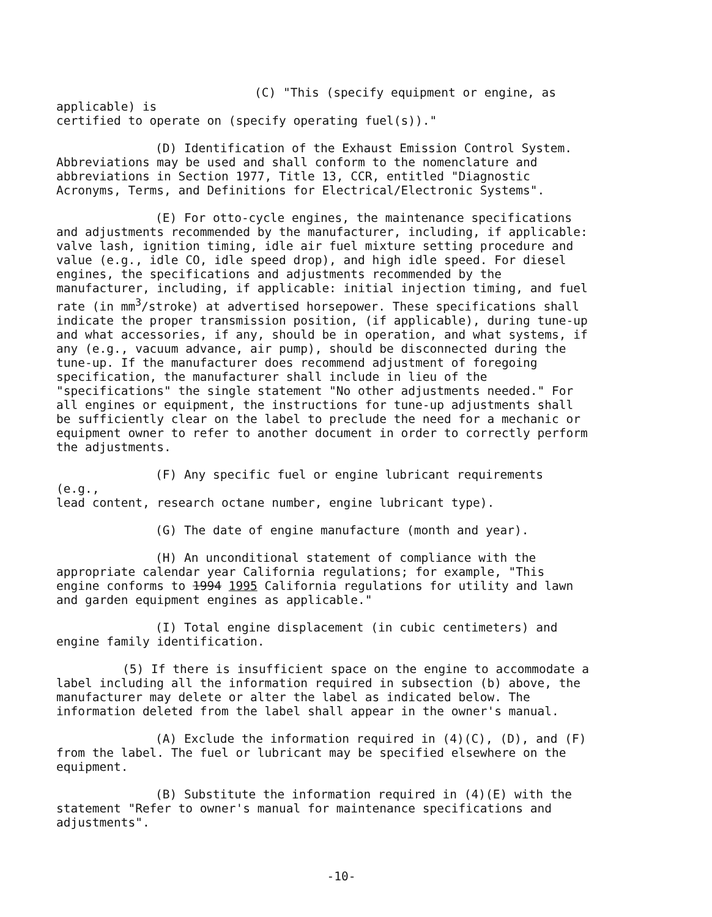(C) "This (specify equipment or engine, as applicable) is
certified to operate on (specify operating fuel(s))."
(D) Identification of the Exhaust Emission Control System.
Abbreviations may be used and shall conform to the nomenclature and abbreviations in Section 1977, Title 13, CCR, entitled "Diagnostic Acronyms, Terms, and Definitions for Electrical/Electronic Systems".
(E) For otto-cycle engines, the maintenance specifications
and adjustments recommended by the manufacturer, including, if applicable: valve lash, ignition timing, idle air fuel mixture setting procedure and value (e.g., idle CO, idle speed drop), and high idle speed. For diesel engines, the specifications and adjustments recommended by the manufacturer, including, if applicable: initial injection timing, and fuel rate (in mm<sup>3</sup>/stroke) at advertised horsepower. These specifications shall indicate the proper transmission position, (if applicable), during tune-up and what accessories, if any, should be in operation, and what systems, if any (e.g., vacuum advance, air pump), should be disconnected during the tune-up. If the manufacturer does recommend adjustment of foregoing specification, the manufacturer shall include in lieu of the "specifications" the single statement "No other adjustments needed." For all engines or equipment, the instructions for tune-up adjustments shall be sufficiently clear on the label to preclude the need for a mechanic or equipment owner to refer to another document in order to correctly perform the adjustments.
(F) Any specific fuel or engine lubricant requirements (e.g.,
lead content, research octane number, engine lubricant type).
(G) The date of engine manufacture (month and year).
(H) An unconditional statement of compliance with the
appropriate calendar year California regulations; for example, "This engine conforms to 1994 1995 California regulations for utility and lawn and garden equipment engines as applicable."
(I) Total engine displacement (in cubic centimeters) and
engine family identification.
(5) If there is insufficient space on the engine to accommodate a
label including all the information required in subsection (b) above, the manufacturer may delete or alter the label as indicated below. The information deleted from the label shall appear in the owner's manual.
(A) Exclude the information required in (4)(C), (D), and (F)
from the label. The fuel or lubricant may be specified elsewhere on the equipment.
(B) Substitute the information required in (4)(E) with the
statement "Refer to owner's manual for maintenance specifications and adjustments".
-10-